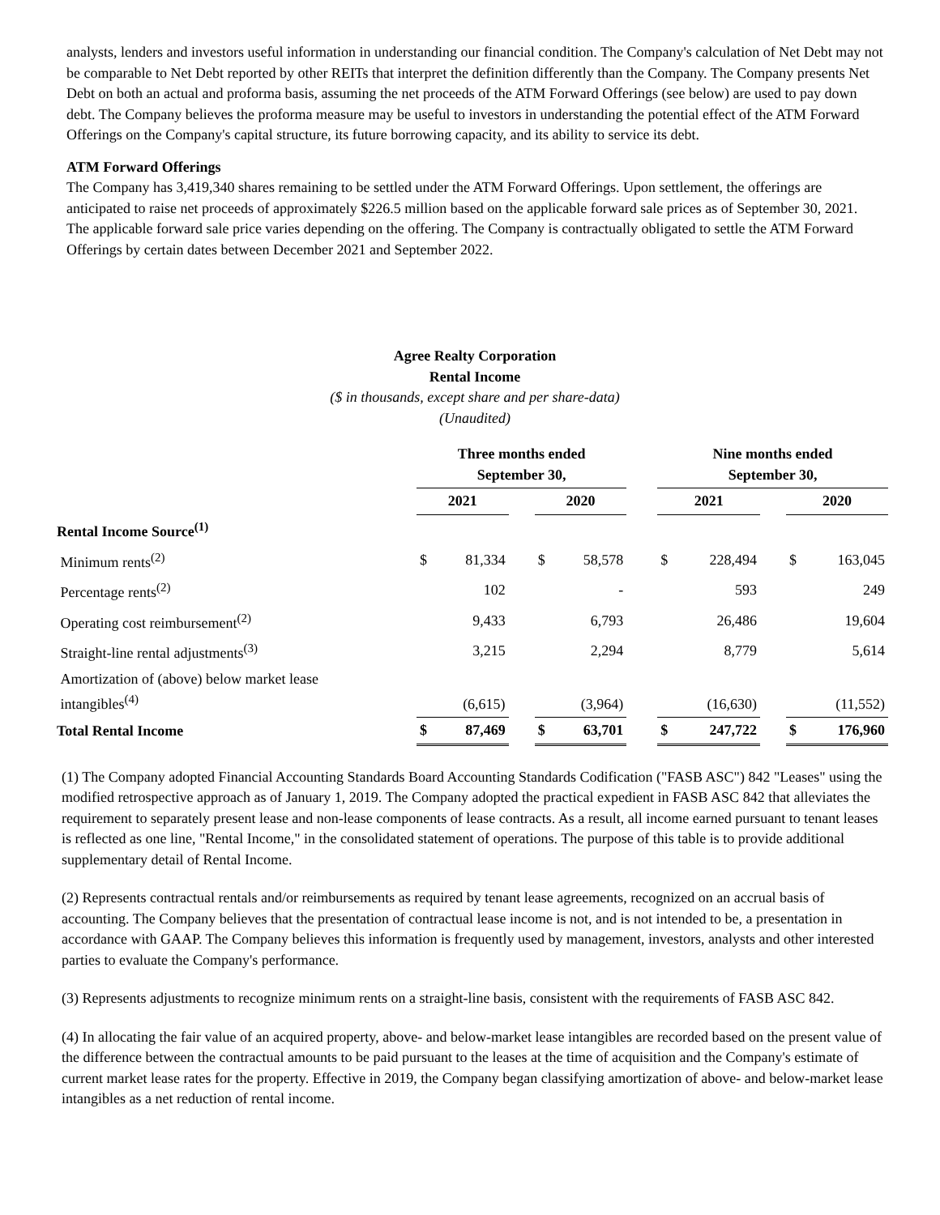analysts, lenders and investors useful information in understanding our financial condition. The Company's calculation of Net Debt may not be comparable to Net Debt reported by other REITs that interpret the definition differently than the Company. The Company presents Net Debt on both an actual and proforma basis, assuming the net proceeds of the ATM Forward Offerings (see below) are used to pay down debt. The Company believes the proforma measure may be useful to investors in understanding the potential effect of the ATM Forward Offerings on the Company's capital structure, its future borrowing capacity, and its ability to service its debt.
ATM Forward Offerings
The Company has 3,419,340 shares remaining to be settled under the ATM Forward Offerings. Upon settlement, the offerings are anticipated to raise net proceeds of approximately $226.5 million based on the applicable forward sale prices as of September 30, 2021. The applicable forward sale price varies depending on the offering. The Company is contractually obligated to settle the ATM Forward Offerings by certain dates between December 2021 and September 2022.
Agree Realty Corporation
Rental Income
($ in thousands, except share and per share-data)
(Unaudited)
| | Three months ended September 30, | | | | | | Nine months ended September 30, | | | | |
| --- | --- | --- | --- | --- | --- | --- | --- | --- | --- | --- | --- |
| | 2021 | | | 2020 | | | 2021 | | | 2020 | |
| Rental Income Source<sup>(1)</sup> | | | | | | | | | | | |
| Minimum rents<sup>(2)</sup> | $ | 81,334 | | $ | 58,578 | | $ | 228,494 | | $ | 163,045 |
| Percentage rents<sup>(2)</sup> | | 102 | | | - | | | 593 | | | 249 |
| Operating cost reimbursement<sup>(2)</sup> | | 9,433 | | | 6,793 | | | 26,486 | | | 19,604 |
| Straight-line rental adjustments<sup>(3)</sup> | | 3,215 | | | 2,294 | | | 8,779 | | | 5,614 |
| Amortization of (above) below market lease intangibles<sup>(4)</sup> | | (6,615) | | | (3,964) | | | (16,630) | | | (11,552) |
| Total Rental Income | $ | 87,469 | | $ | 63,701 | | $ | 247,722 | | $ | 176,960 |
(1) The Company adopted Financial Accounting Standards Board Accounting Standards Codification ("FASB ASC") 842 "Leases" using the modified retrospective approach as of January 1, 2019. The Company adopted the practical expedient in FASB ASC 842 that alleviates the requirement to separately present lease and non-lease components of lease contracts. As a result, all income earned pursuant to tenant leases is reflected as one line, "Rental Income," in the consolidated statement of operations. The purpose of this table is to provide additional supplementary detail of Rental Income.
(2) Represents contractual rentals and/or reimbursements as required by tenant lease agreements, recognized on an accrual basis of accounting. The Company believes that the presentation of contractual lease income is not, and is not intended to be, a presentation in accordance with GAAP. The Company believes this information is frequently used by management, investors, analysts and other interested parties to evaluate the Company's performance.
(3) Represents adjustments to recognize minimum rents on a straight-line basis, consistent with the requirements of FASB ASC 842.
(4) In allocating the fair value of an acquired property, above- and below-market lease intangibles are recorded based on the present value of the difference between the contractual amounts to be paid pursuant to the leases at the time of acquisition and the Company's estimate of current market lease rates for the property. Effective in 2019, the Company began classifying amortization of above- and below-market lease intangibles as a net reduction of rental income.